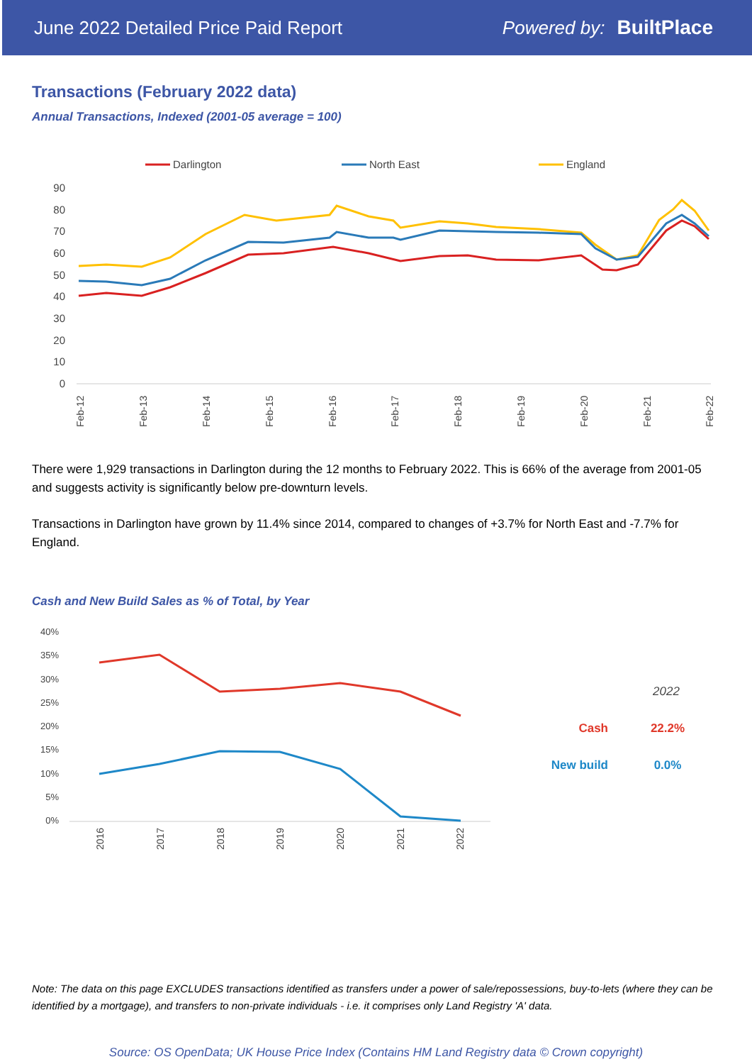June 2022 Detailed Price Paid Report Powered by: BuiltPlace
Transactions (February 2022 data)
Annual Transactions, Indexed (2001-05 average = 100)
Darlington
North East
England
90
80
70
60
50
40
30
20
10
0
Feb-12
Feb-13
Feb-14
Feb-15
Feb-16
Feb-17
Feb-18
Feb-19
Feb-20
Feb-21
Feb-22
There were 1,929 transactions in Darlington during the 12 months to February 2022. This is 66% of the average from 2001-05 and suggests activity is significantly below pre-downturn levels.
Transactions in Darlington have grown by 11.4% since 2014, compared to changes of +3.7% for North East and -7.7% for England.
Cash and New Build Sales as % of Total, by Year
40%
35%
30%
25%
20%
15%
10%
5%
0%
2016
2017
2018
2019
2020
2021
2022
2022
Cash
22.2%
New build
0.0%
Note: The data on this page EXCLUDES transactions identified as transfers under a power of sale/repossessions, buy-to-lets (where they can be identified by a mortgage), and transfers to non-private individuals - i.e. it comprises only Land Registry 'A' data.
Source: OS OpenData; UK House Price Index (Contains HM Land Registry data © Crown copyright)